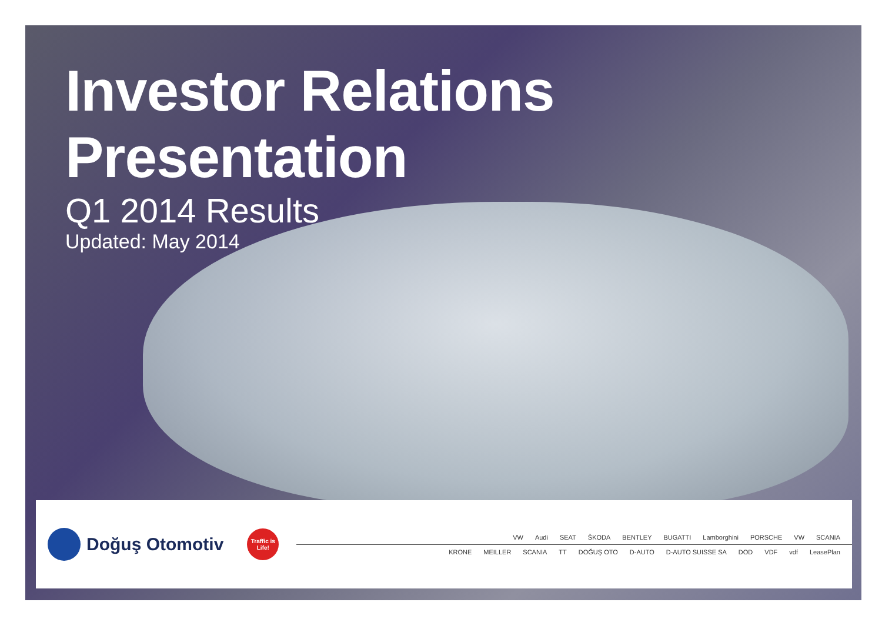Investor Relations Presentation
Q1 2014 Results
Updated: May 2014
Doğuş Otomotiv
Traffic is Life!
VW Audi SEAT ŠKODA BENTLEY BUGATTI Lamborghini PORSCHE VW SCANIA
KRONE MEILLER SCANIA TT DOĞUŞ OTO D-AUTO D-AUTO SUISSE SA DOD VDF vdf LeasePlan